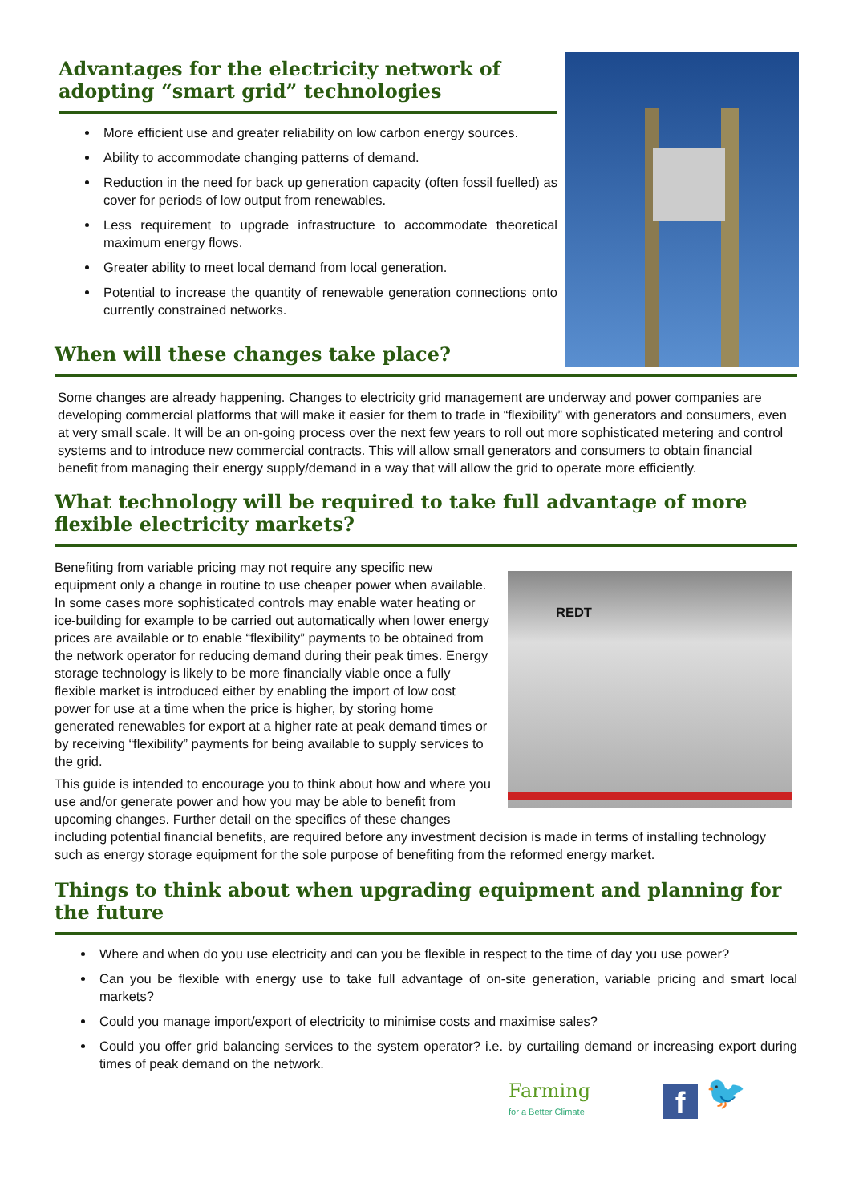Advantages for the electricity network of adopting “smart grid” technologies
More efficient use and greater reliability on low carbon energy sources.
Ability to accommodate changing patterns of demand.
Reduction in the need for back up generation capacity (often fossil fuelled) as cover for periods of low output from renewables.
Less requirement to upgrade infrastructure to accommodate theoretical maximum energy flows.
Greater ability to meet local demand from local generation.
Potential to increase the quantity of renewable generation connections onto currently constrained networks.
When will these changes take place?
Some changes are already happening. Changes to electricity grid management are underway and power companies are developing commercial platforms that will make it easier for them to trade in “flexibility” with generators and consumers, even at very small scale. It will be an on-going process over the next few years to roll out more sophisticated metering and control systems and to introduce new commercial contracts. This will allow small generators and consumers to obtain financial benefit from managing their energy supply/demand in a way that will allow the grid to operate more efficiently.
What technology will be required to take full advantage of more flexible electricity markets?
REDT
Benefiting from variable pricing may not require any specific new equipment only a change in routine to use cheaper power when available. In some cases more sophisticated controls may enable water heating or ice-building for example to be carried out automatically when lower energy prices are available or to enable “flexibility” payments to be obtained from the network operator for reducing demand during their peak times. Energy storage technology is likely to be more financially viable once a fully flexible market is introduced either by enabling the import of low cost power for use at a time when the price is higher, by storing home generated renewables for export at a higher rate at peak demand times or by receiving “flexibility” payments for being available to supply services to the grid.
This guide is intended to encourage you to think about how and where you use and/or generate power and how you may be able to benefit from upcoming changes. Further detail on the specifics of these changes including potential financial benefits, are required before any investment decision is made in terms of installing technology such as energy storage equipment for the sole purpose of benefiting from the reformed energy market.
Things to think about when upgrading equipment and planning for the future
Where and when do you use electricity and can you be flexible in respect to the time of day you use power?
Can you be flexible with energy use to take full advantage of on-site generation, variable pricing and smart local markets?
Could you manage import/export of electricity to minimise costs and maximise sales?
Could you offer grid balancing services to the system operator? i.e. by curtailing demand or increasing export during times of peak demand on the network.
Farming
for a Better Climate
f
🐦